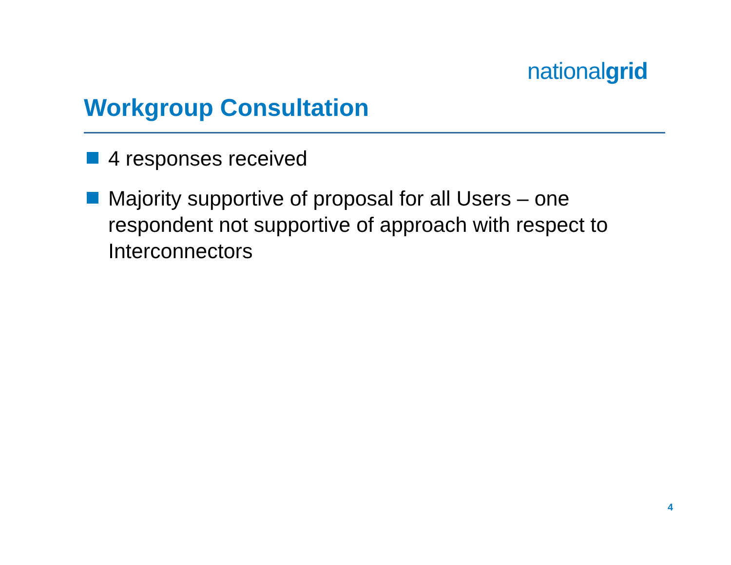nationalgrid
Workgroup Consultation
4 responses received
Majority supportive of proposal for all Users – one respondent not supportive of approach with respect to Interconnectors
4